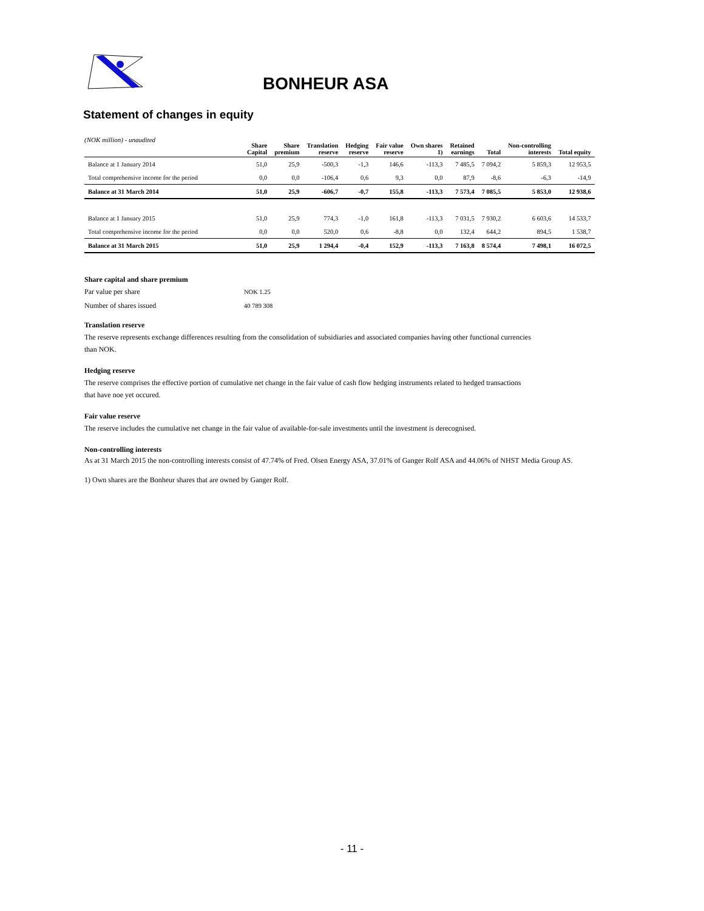BONHEUR ASA
Statement of changes in equity
(NOK million) - unaudited
| | Share Capital | Share premium | Translation reserve | Hedging reserve | Fair value reserve | Own shares 1) | Retained earnings | Total | Non-controlling interests | Total equity |
| --- | --- | --- | --- | --- | --- | --- | --- | --- | --- | --- |
| Balance at 1 January 2014 | 51,0 | 25,9 | -500,3 | -1,3 | 146,6 | -113,3 | 7 485,5 | 7 094,2 | 5 859,3 | 12 953,5 |
| Total comprehensive income for the period | 0,0 | 0,0 | -106,4 | 0,6 | 9,3 | 0,0 | 87,9 | -8,6 | -6,3 | -14,9 |
| Balance at 31 March 2014 | 51,0 | 25,9 | -606,7 | -0,7 | 155,8 | -113,3 | 7 573,4 | 7 085,5 | 5 853,0 | 12 938,6 |
| Balance at 1 January 2015 | 51,0 | 25,9 | 774,3 | -1,0 | 161,8 | -113,3 | 7 031,5 | 7 930,2 | 6 603,6 | 14 533,7 |
| Total comprehensive income for the period | 0,0 | 0,0 | 520,0 | 0,6 | -8,8 | 0,0 | 132,4 | 644,2 | 894,5 | 1 538,7 |
| Balance at 31 March 2015 | 51,0 | 25,9 | 1 294,4 | -0,4 | 152,9 | -113,3 | 7 163,8 | 8 574,4 | 7 498,1 | 16 072,5 |
Share capital and share premium
Par value per share NOK 1.25
Number of shares issued 40 789 308
Translation reserve
The reserve represents exchange differences resulting from the consolidation of subsidiaries and associated companies having other functional currencies
than NOK.
Hedging reserve
The reserve comprises the effective portion of cumulative net change in the fair value of cash flow hedging instruments related to hedged transactions
that have noe yet occured.
Fair value reserve
The reserve includes the cumulative net change in the fair value of available-for-sale investments until the investment is derecognised.
Non-controlling interests
As at 31 March 2015 the non-controlling interests consist of 47.74% of Fred. Olsen Energy ASA, 37.01% of Ganger Rolf ASA and 44.06% of NHST Media Group AS.
1) Own shares are the Bonheur shares that are owned by Ganger Rolf.
- 11 -